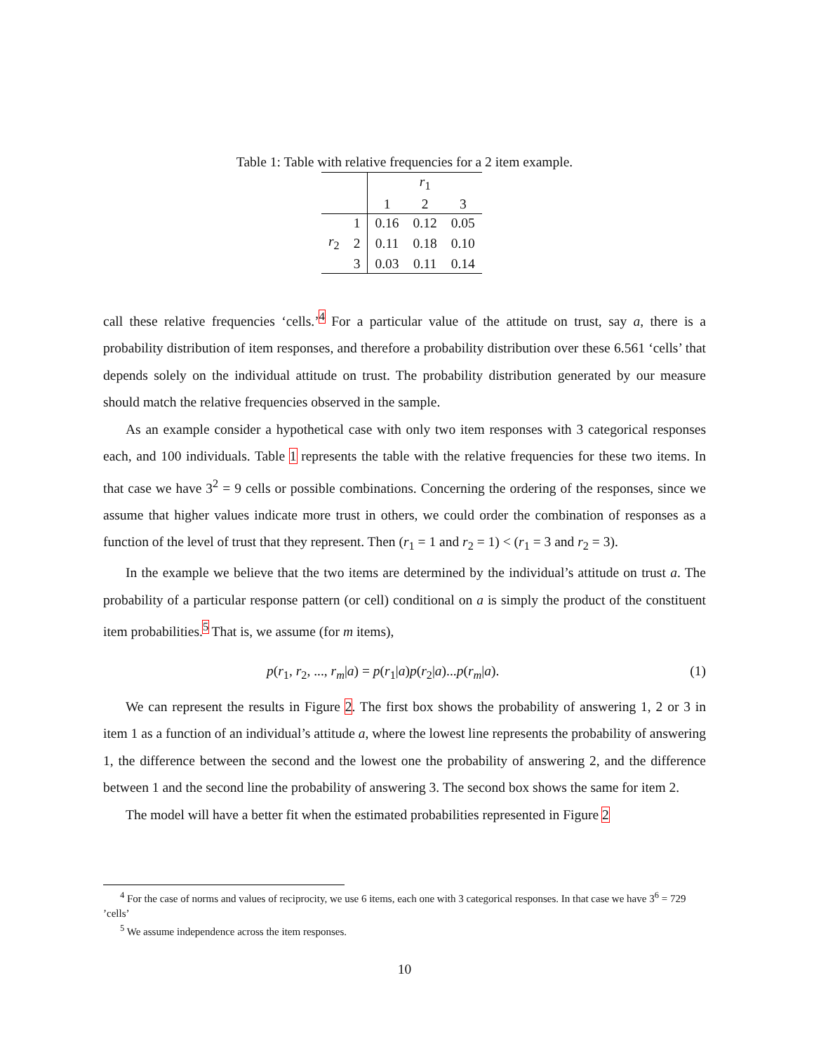Table 1: Table with relative frequencies for a 2 item example.
| | | r<sub>1</sub> | | |
| | | 1 | 2 | 3 |
| | 1 | 0.16 | 0.12 | 0.05 |
| r<sub>2</sub> | 2 | 0.11 | 0.18 | 0.10 |
| | 3 | 0.03 | 0.11 | 0.14 |
call these relative frequencies ‘cells.’<sup>4</sup> For a particular value of the attitude on trust, say a, there is a probability distribution of item responses, and therefore a probability distribution over these 6.561 ‘cells’ that depends solely on the individual attitude on trust. The probability distribution generated by our measure should match the relative frequencies observed in the sample.
As an example consider a hypothetical case with only two item responses with 3 categorical responses each, and 100 individuals. Table 1 represents the table with the relative frequencies for these two items. In that case we have 3<sup>2</sup> = 9 cells or possible combinations. Concerning the ordering of the responses, since we assume that higher values indicate more trust in others, we could order the combination of responses as a function of the level of trust that they represent. Then (r<sub>1</sub> = 1 and r<sub>2</sub> = 1) < (r<sub>1</sub> = 3 and r<sub>2</sub> = 3).
In the example we believe that the two items are determined by the individual’s attitude on trust a. The probability of a particular response pattern (or cell) conditional on a is simply the product of the constituent item probabilities.<sup>5</sup> That is, we assume (for m items),
p(r<sub>1</sub>, r<sub>2</sub>, ..., r<sub>m</sub>|a) = p(r<sub>1</sub>|a)p(r<sub>2</sub>|a)...p(r<sub>m</sub>|a). (1)
We can represent the results in Figure 2. The first box shows the probability of answering 1, 2 or 3 in item 1 as a function of an individual’s attitude a, where the lowest line represents the probability of answering 1, the difference between the second and the lowest one the probability of answering 2, and the difference between 1 and the second line the probability of answering 3. The second box shows the same for item 2.
The model will have a better fit when the estimated probabilities represented in Figure 2
<sup>4</sup> For the case of norms and values of reciprocity, we use 6 items, each one with 3 categorical responses. In that case we have 3<sup>6</sup> = 729 ’cells’
<sup>5</sup> We assume independence across the item responses.
10